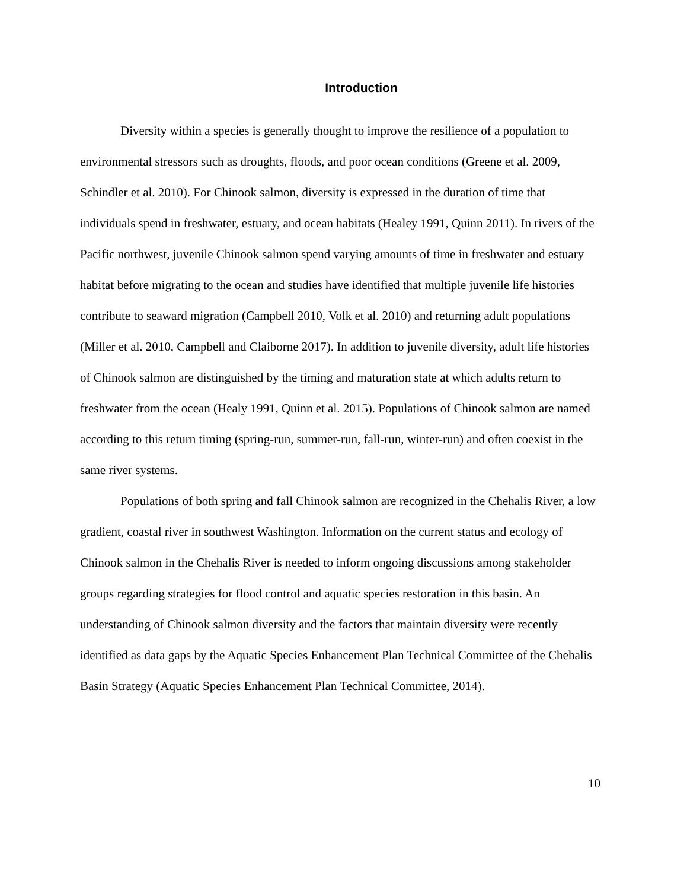Introduction
Diversity within a species is generally thought to improve the resilience of a population to environmental stressors such as droughts, floods, and poor ocean conditions (Greene et al. 2009, Schindler et al. 2010). For Chinook salmon, diversity is expressed in the duration of time that individuals spend in freshwater, estuary, and ocean habitats (Healey 1991, Quinn 2011). In rivers of the Pacific northwest, juvenile Chinook salmon spend varying amounts of time in freshwater and estuary habitat before migrating to the ocean and studies have identified that multiple juvenile life histories contribute to seaward migration (Campbell 2010, Volk et al. 2010) and returning adult populations (Miller et al. 2010, Campbell and Claiborne 2017). In addition to juvenile diversity, adult life histories of Chinook salmon are distinguished by the timing and maturation state at which adults return to freshwater from the ocean (Healy 1991, Quinn et al. 2015). Populations of Chinook salmon are named according to this return timing (spring-run, summer-run, fall-run, winter-run) and often coexist in the same river systems.
Populations of both spring and fall Chinook salmon are recognized in the Chehalis River, a low gradient, coastal river in southwest Washington. Information on the current status and ecology of Chinook salmon in the Chehalis River is needed to inform ongoing discussions among stakeholder groups regarding strategies for flood control and aquatic species restoration in this basin. An understanding of Chinook salmon diversity and the factors that maintain diversity were recently identified as data gaps by the Aquatic Species Enhancement Plan Technical Committee of the Chehalis Basin Strategy (Aquatic Species Enhancement Plan Technical Committee, 2014).
10